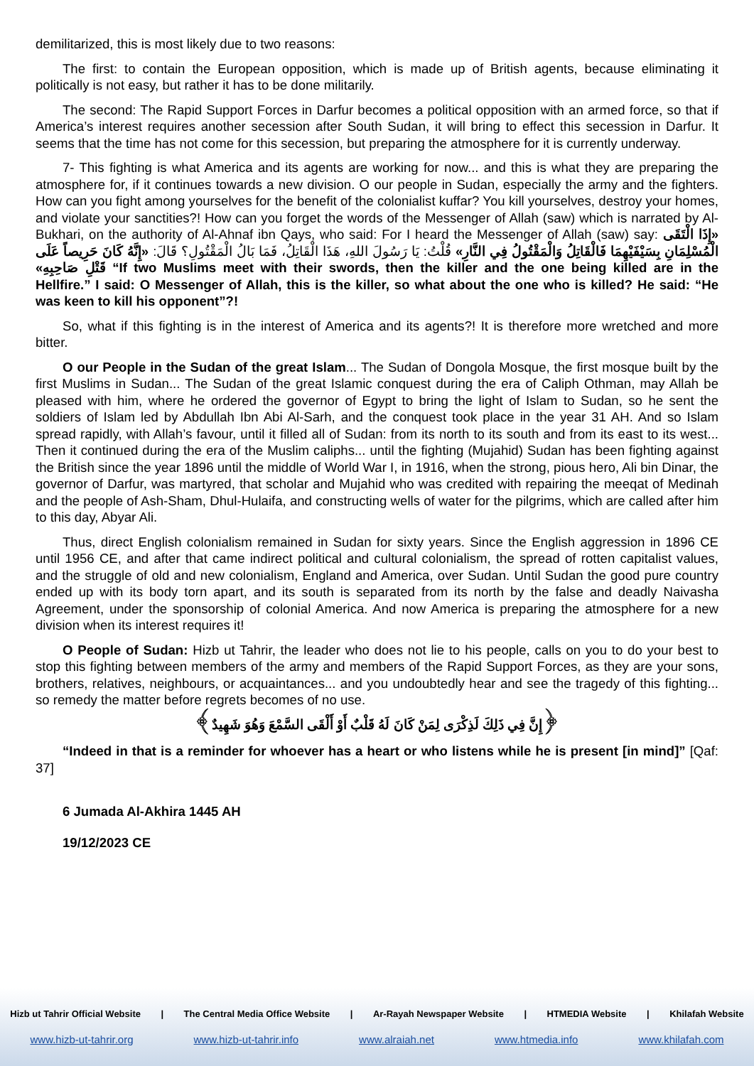demilitarized, this is most likely due to two reasons:
The first: to contain the European opposition, which is made up of British agents, because eliminating it politically is not easy, but rather it has to be done militarily.
The second: The Rapid Support Forces in Darfur becomes a political opposition with an armed force, so that if America’s interest requires another secession after South Sudan, it will bring to effect this secession in Darfur. It seems that the time has not come for this secession, but preparing the atmosphere for it is currently underway.
7- This fighting is what America and its agents are working for now... and this is what they are preparing the atmosphere for, if it continues towards a new division. O our people in Sudan, especially the army and the fighters. How can you fight among yourselves for the benefit of the colonialist kuffar? You kill yourselves, destroy your homes, and violate your sanctities?! How can you forget the words of the Messenger of Allah (saw) which is narrated by Al-Bukhari, on the authority of Al-Ahnaf ibn Qays, who said: For I heard the Messenger of Allah (saw) say: «إِذَا الْتَقَى الْمُسْلِمَانِ بِسَيْفَيْهِمَا فَالْقَاتِلُ وَالْمَقْتُولُ فِي النَّارِ» قُلْتُ: يَا رَسُولَ اللهِ، هَذَا الْقَاتِلُ، فَمَا بَالُ الْمَقْتُولِ؟ قَالَ: «إِنَّهُ كَانَ حَرِيصاً عَلَى قَتْلِ صَاحِبِهِ» “If two Muslims meet with their swords, then the killer and the one being killed are in the Hellfire.” I said: O Messenger of Allah, this is the killer, so what about the one who is killed? He said: “He was keen to kill his opponent”?!
So, what if this fighting is in the interest of America and its agents?! It is therefore more wretched and more bitter.
O our People in the Sudan of the great Islam... The Sudan of Dongola Mosque, the first mosque built by the first Muslims in Sudan... The Sudan of the great Islamic conquest during the era of Caliph Othman, may Allah be pleased with him, where he ordered the governor of Egypt to bring the light of Islam to Sudan, so he sent the soldiers of Islam led by Abdullah Ibn Abi Al-Sarh, and the conquest took place in the year 31 AH. And so Islam spread rapidly, with Allah’s favour, until it filled all of Sudan: from its north to its south and from its east to its west... Then it continued during the era of the Muslim caliphs... until the fighting (Mujahid) Sudan has been fighting against the British since the year 1896 until the middle of World War I, in 1916, when the strong, pious hero, Ali bin Dinar, the governor of Darfur, was martyred, that scholar and Mujahid who was credited with repairing the meeqat of Medinah and the people of Ash-Sham, Dhul-Hulaifa, and constructing wells of water for the pilgrims, which are called after him to this day, Abyar Ali.
Thus, direct English colonialism remained in Sudan for sixty years. Since the English aggression in 1896 CE until 1956 CE, and after that came indirect political and cultural colonialism, the spread of rotten capitalist values, and the struggle of old and new colonialism, England and America, over Sudan. Until Sudan the good pure country ended up with its body torn apart, and its south is separated from its north by the false and deadly Naivasha Agreement, under the sponsorship of colonial America. And now America is preparing the atmosphere for a new division when its interest requires it!
O People of Sudan: Hizb ut Tahrir, the leader who does not lie to his people, calls on you to do your best to stop this fighting between members of the army and members of the Rapid Support Forces, as they are your sons, brothers, relatives, neighbours, or acquaintances... and you undoubtedly hear and see the tragedy of this fighting... so remedy the matter before regrets becomes of no use.
﴿إِنَّ فِي ذَلِكَ لَذِكْرَى لِمَنْ كَانَ لَهُ قَلْبٌ أَوْ أَلْقَى السَّمْعَ وَهُوَ شَهِيدٌ﴾
“Indeed in that is a reminder for whoever has a heart or who listens while he is present [in mind]” [Qaf: 37]
6 Jumada Al-Akhira 1445 AH
19/12/2023 CE
Hizb ut Tahrir Official Website | The Central Media Office Website | Ar-Rayah Newspaper Website | HTMEDIA Website | Khilafah Website
www.hizb-ut-tahrir.org www.hizb-ut-tahrir.info www.alraiah.net www.htmedia.info www.khilafah.com